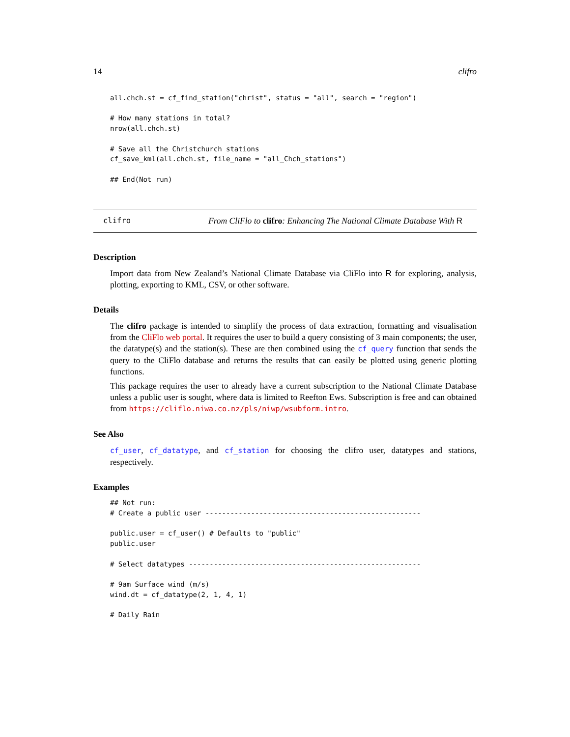14 clifro
all.chch.st = cf_find_station("christ", status = "all", search = "region")

# How many stations in total?
nrow(all.chch.st)

# Save all the Christchurch stations
cf_save_kml(all.chch.st, file_name = "all_Chch_stations")

## End(Not run)
clifro From CliFlo to clifro: Enhancing The National Climate Database With R
Description
Import data from New Zealand’s National Climate Database via CliFlo into R for exploring, analysis, plotting, exporting to KML, CSV, or other software.
Details
The clifro package is intended to simplify the process of data extraction, formatting and visualisation from the CliFlo web portal. It requires the user to build a query consisting of 3 main components; the user, the datatype(s) and the station(s). These are then combined using the cf_query function that sends the query to the CliFlo database and returns the results that can easily be plotted using generic plotting functions.
This package requires the user to already have a current subscription to the National Climate Database unless a public user is sought, where data is limited to Reefton Ews. Subscription is free and can obtained from https://cliflo.niwa.co.nz/pls/niwp/wsubform.intro.
See Also
cf_user, cf_datatype, and cf_station for choosing the clifro user, datatypes and stations, respectively.
Examples
## Not run:
# Create a public user ----------------------------------------------------

public.user = cf_user() # Defaults to "public"
public.user

# Select datatypes --------------------------------------------------------

# 9am Surface wind (m/s)
wind.dt = cf_datatype(2, 1, 4, 1)

# Daily Rain